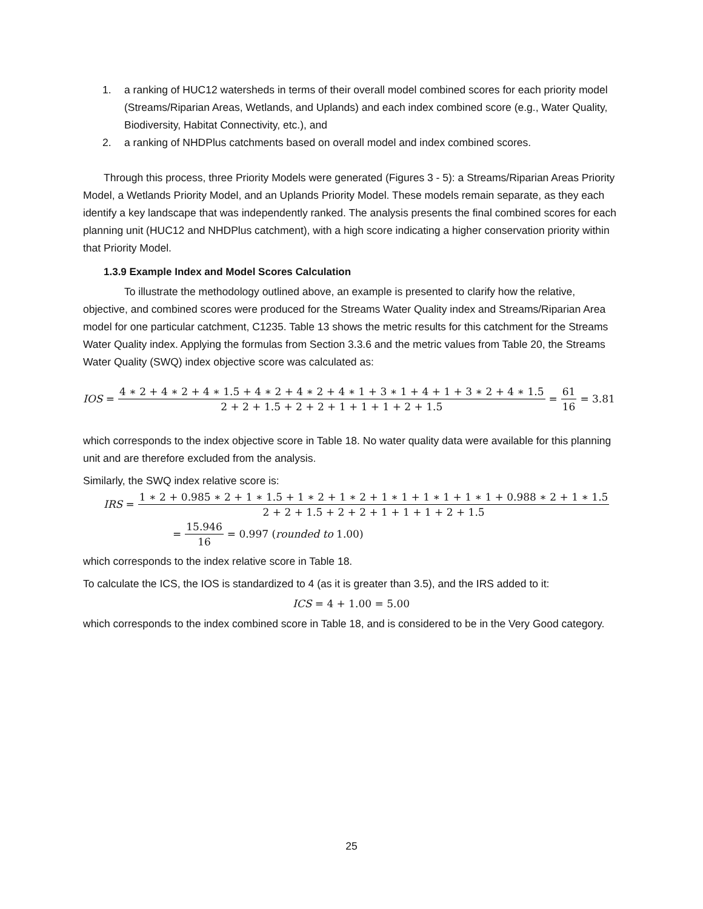1. a ranking of HUC12 watersheds in terms of their overall model combined scores for each priority model (Streams/Riparian Areas, Wetlands, and Uplands) and each index combined score (e.g., Water Quality, Biodiversity, Habitat Connectivity, etc.), and
2. a ranking of NHDPlus catchments based on overall model and index combined scores.
Through this process, three Priority Models were generated (Figures 3 - 5): a Streams/Riparian Areas Priority Model, a Wetlands Priority Model, and an Uplands Priority Model. These models remain separate, as they each identify a key landscape that was independently ranked. The analysis presents the final combined scores for each planning unit (HUC12 and NHDPlus catchment), with a high score indicating a higher conservation priority within that Priority Model.
1.3.9 Example Index and Model Scores Calculation
To illustrate the methodology outlined above, an example is presented to clarify how the relative, objective, and combined scores were produced for the Streams Water Quality index and Streams/Riparian Area model for one particular catchment, C1235. Table 13 shows the metric results for this catchment for the Streams Water Quality index. Applying the formulas from Section 3.3.6 and the metric values from Table 20, the Streams Water Quality (SWQ) index objective score was calculated as:
IOS = 4 ∗ 2 + 4 ∗ 2 + 4 ∗ 1.5 + 4 ∗ 2 + 4 ∗ 2 + 4 ∗ 1 + 3 ∗ 1 + 4 + 1 + 3 ∗ 2 + 4 ∗ 1.5 2 + 2 + 1.5 + 2 + 2 + 1 + 1 + 1 + 2 + 1.5 = 61 16 = 3.81
which corresponds to the index objective score in Table 18. No water quality data were available for this planning unit and are therefore excluded from the analysis.
Similarly, the SWQ index relative score is:
IRS = 1 ∗ 2 + 0.985 ∗ 2 + 1 ∗ 1.5 + 1 ∗ 2 + 1 ∗ 2 + 1 ∗ 1 + 1 ∗ 1 + 1 ∗ 1 + 0.988 ∗ 2 + 1 ∗ 1.5 2 + 2 + 1.5 + 2 + 2 + 1 + 1 + 1 + 2 + 1.5
= 15.946 16 = 0.997 (rounded to 1.00)
which corresponds to the index relative score in Table 18.
To calculate the ICS, the IOS is standardized to 4 (as it is greater than 3.5), and the IRS added to it:
ICS = 4 + 1.00 = 5.00
which corresponds to the index combined score in Table 18, and is considered to be in the Very Good category.
25